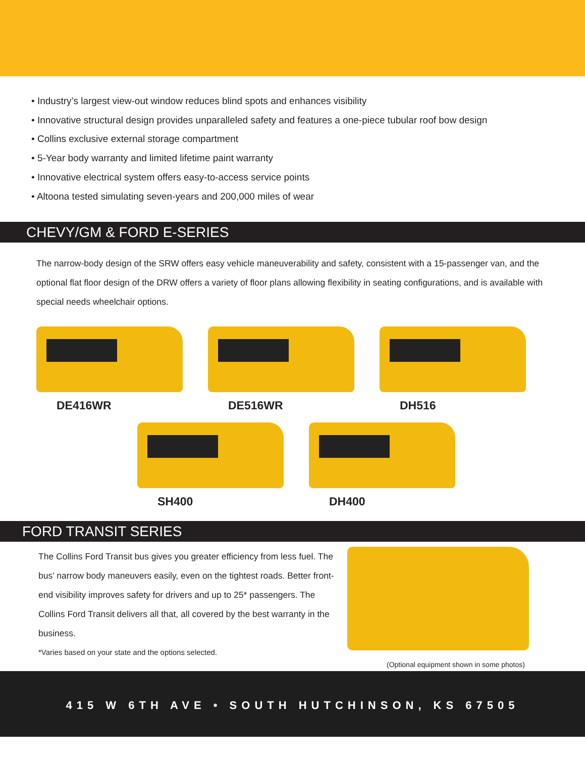• Industry’s largest view-out window reduces blind spots and enhances visibility
• Innovative structural design provides unparalleled safety and features a one-piece tubular roof bow design
• Collins exclusive external storage compartment
• 5-Year body warranty and limited lifetime paint warranty
• Innovative electrical system offers easy-to-access service points
• Altoona tested simulating seven-years and 200,000 miles of wear
CHEVY/GM & FORD E-SERIES
The narrow-body design of the SRW offers easy vehicle maneuverability and safety, consistent with a 15-passenger van, and the optional flat floor design of the DRW offers a variety of floor plans allowing flexibility in seating configurations, and is available with special needs wheelchair options.
DE416WR
DE516WR
DH516
SH400
DH400
FORD TRANSIT SERIES
The Collins Ford Transit bus gives you greater efficiency from less fuel. The bus’ narrow body maneuvers easily, even on the tightest roads. Better front-end visibility improves safety for drivers and up to 25* passengers. The Collins Ford Transit delivers all that, all covered by the best warranty in the business.
*Varies based on your state and the options selected.
(Optional equipment shown in some photos)
415 W 6TH AVE • SOUTH HUTCHINSON, KS 67505